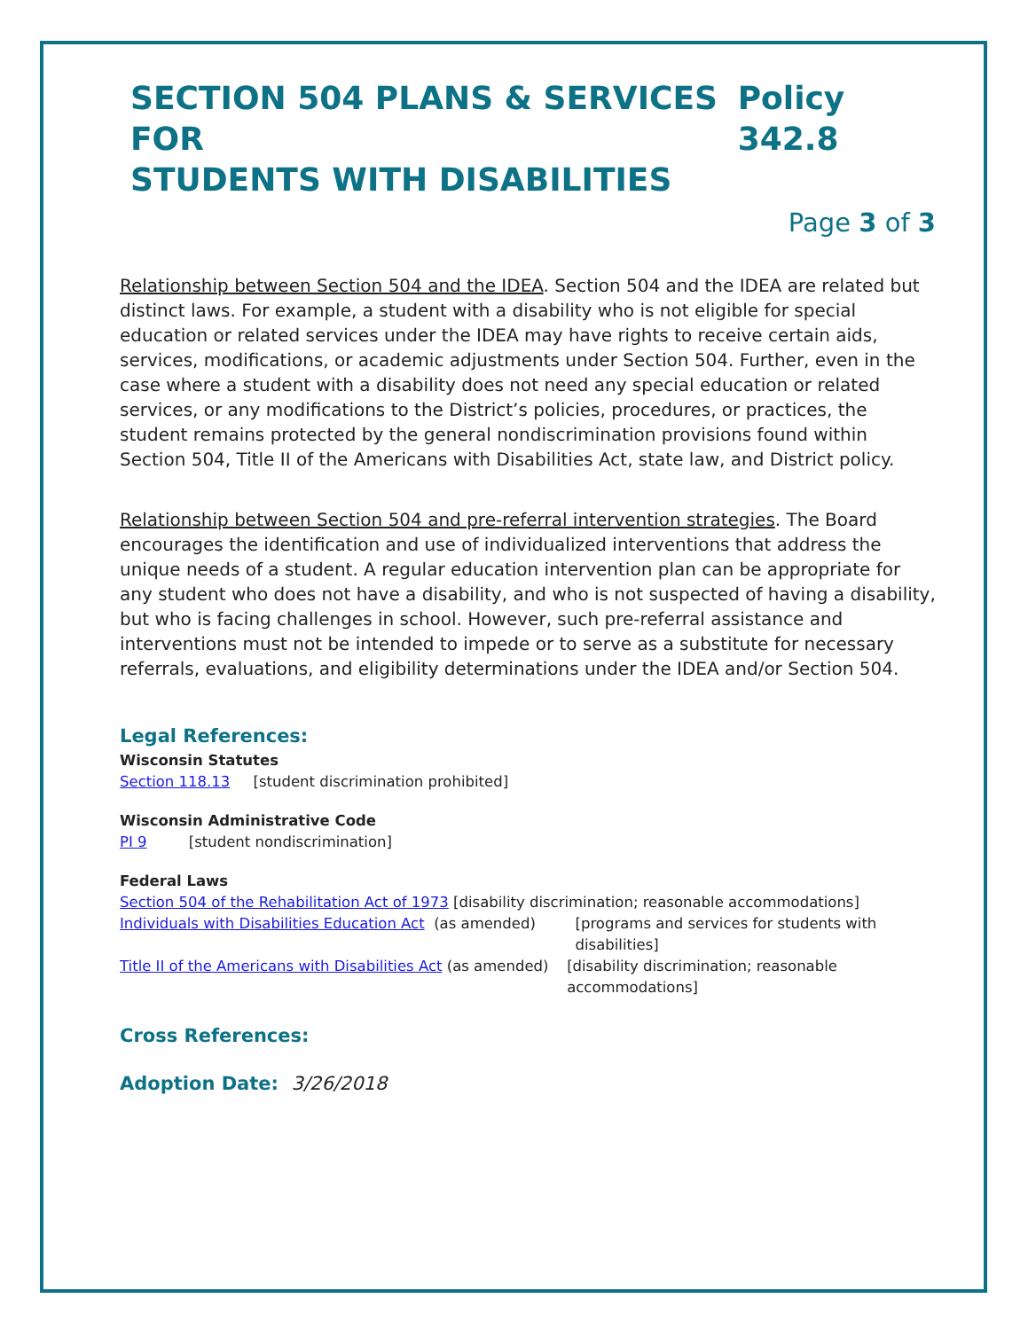SECTION 504 PLANS & SERVICES FOR
STUDENTS WITH DISABILITIES
Policy 342.8
Page 3 of 3
Relationship between Section 504 and the IDEA. Section 504 and the IDEA are related but distinct laws. For example, a student with a disability who is not eligible for special education or related services under the IDEA may have rights to receive certain aids, services, modifications, or academic adjustments under Section 504. Further, even in the case where a student with a disability does not need any special education or related services, or any modifications to the District’s policies, procedures, or practices, the student remains protected by the general nondiscrimination provisions found within Section 504, Title II of the Americans with Disabilities Act, state law, and District policy.
Relationship between Section 504 and pre-referral intervention strategies. The Board encourages the identification and use of individualized interventions that address the unique needs of a student. A regular education intervention plan can be appropriate for any student who does not have a disability, and who is not suspected of having a disability, but who is facing challenges in school. However, such pre-referral assistance and interventions must not be intended to impede or to serve as a substitute for necessary referrals, evaluations, and eligibility determinations under the IDEA and/or Section 504.
Legal References:
Wisconsin Statutes
Section 118.13 [student discrimination prohibited]
Wisconsin Administrative Code
PI 9 [student nondiscrimination]
Federal Laws
Section 504 of the Rehabilitation Act of 1973 [disability discrimination; reasonable accommodations]
Individuals with Disabilities Education Act (as amended) [programs and services for students with disabilities]
Title II of the Americans with Disabilities Act (as amended) [disability discrimination; reasonable accommodations]
Cross References:
Adoption Date: 3/26/2018